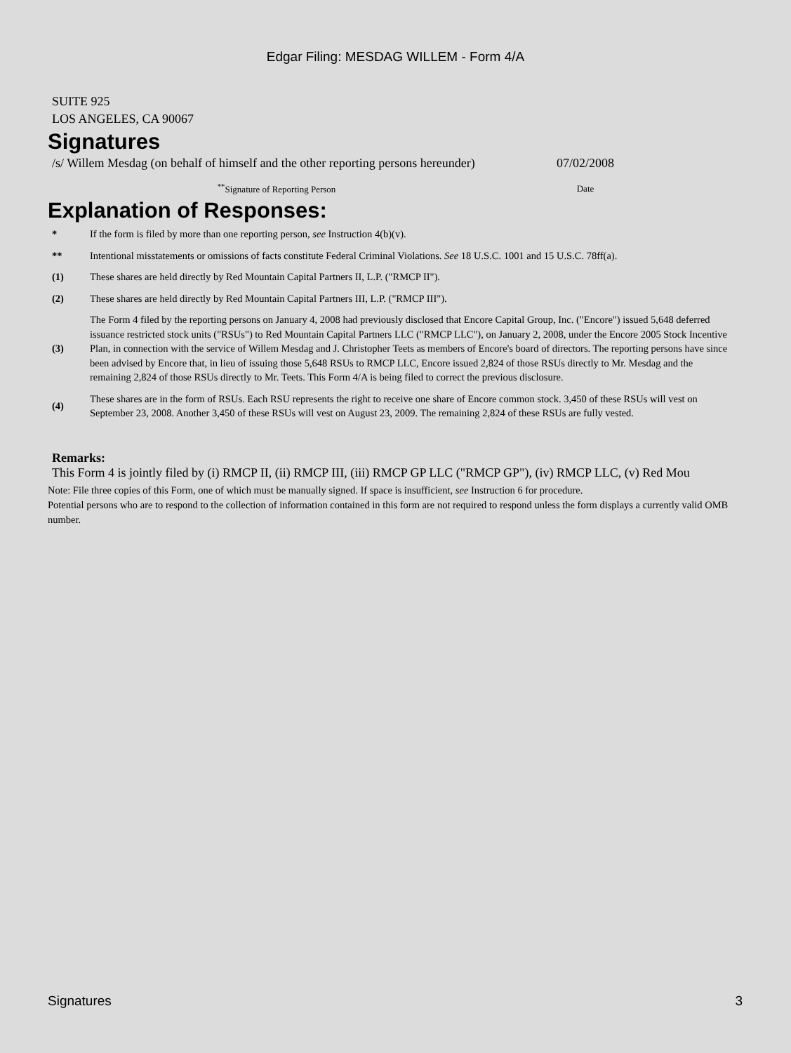Edgar Filing: MESDAG WILLEM - Form 4/A
SUITE 925
LOS ANGELES, CA 90067
Signatures
| /s/ Willem Mesdag (on behalf of himself and the other reporting persons hereunder) | 07/02/2008 |
| <sup>**</sup> Signature of Reporting Person | Date |
Explanation of Responses:
| * | If the form is filed by more than one reporting person, see Instruction 4(b)(v). |
| ** | Intentional misstatements or omissions of facts constitute Federal Criminal Violations. See 18 U.S.C. 1001 and 15 U.S.C. 78ff(a). |
| (1) | These shares are held directly by Red Mountain Capital Partners II, L.P. ("RMCP II"). |
| (2) | These shares are held directly by Red Mountain Capital Partners III, L.P. ("RMCP III"). |
| (3) | The Form 4 filed by the reporting persons on January 4, 2008 had previously disclosed that Encore Capital Group, Inc. ("Encore") issued 5,648 deferred issuance restricted stock units ("RSUs") to Red Mountain Capital Partners LLC ("RMCP LLC"), on January 2, 2008, under the Encore 2005 Stock Incentive Plan, in connection with the service of Willem Mesdag and J. Christopher Teets as members of Encore's board of directors. The reporting persons have since been advised by Encore that, in lieu of issuing those 5,648 RSUs to RMCP LLC, Encore issued 2,824 of those RSUs directly to Mr. Mesdag and the remaining 2,824 of those RSUs directly to Mr. Teets. This Form 4/A is being filed to correct the previous disclosure. |
| (4) | These shares are in the form of RSUs. Each RSU represents the right to receive one share of Encore common stock. 3,450 of these RSUs will vest on September 23, 2008. Another 3,450 of these RSUs will vest on August 23, 2009. The remaining 2,824 of these RSUs are fully vested. |
Remarks:
This Form 4 is jointly filed by (i) RMCP II, (ii) RMCP III, (iii) RMCP GP LLC ("RMCP GP"), (iv) RMCP LLC, (v) Red Mou
Note: File three copies of this Form, one of which must be manually signed. If space is insufficient, see Instruction 6 for procedure.
Potential persons who are to respond to the collection of information contained in this form are not required to respond unless the form displays a currently valid OMB number.
Signatures 3